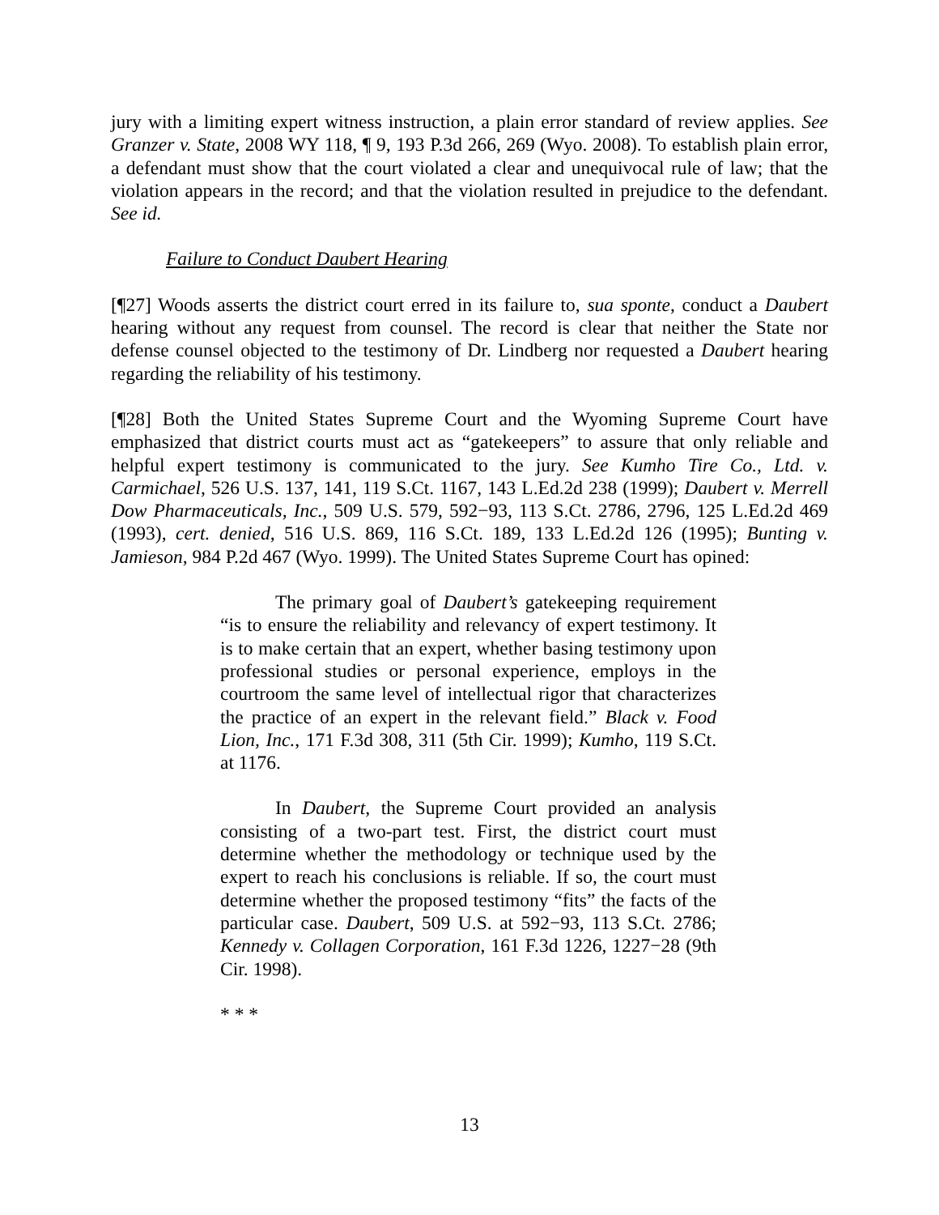jury with a limiting expert witness instruction, a plain error standard of review applies. See Granzer v. State, 2008 WY 118, ¶ 9, 193 P.3d 266, 269 (Wyo. 2008). To establish plain error, a defendant must show that the court violated a clear and unequivocal rule of law; that the violation appears in the record; and that the violation resulted in prejudice to the defendant. See id.
Failure to Conduct Daubert Hearing
[¶27] Woods asserts the district court erred in its failure to, sua sponte, conduct a Daubert hearing without any request from counsel. The record is clear that neither the State nor defense counsel objected to the testimony of Dr. Lindberg nor requested a Daubert hearing regarding the reliability of his testimony.
[¶28] Both the United States Supreme Court and the Wyoming Supreme Court have emphasized that district courts must act as “gatekeepers” to assure that only reliable and helpful expert testimony is communicated to the jury. See Kumho Tire Co., Ltd. v. Carmichael, 526 U.S. 137, 141, 119 S.Ct. 1167, 143 L.Ed.2d 238 (1999); Daubert v. Merrell Dow Pharmaceuticals, Inc., 509 U.S. 579, 592−93, 113 S.Ct. 2786, 2796, 125 L.Ed.2d 469 (1993), cert. denied, 516 U.S. 869, 116 S.Ct. 189, 133 L.Ed.2d 126 (1995); Bunting v. Jamieson, 984 P.2d 467 (Wyo. 1999). The United States Supreme Court has opined:
The primary goal of Daubert’s gatekeeping requirement “is to ensure the reliability and relevancy of expert testimony. It is to make certain that an expert, whether basing testimony upon professional studies or personal experience, employs in the courtroom the same level of intellectual rigor that characterizes the practice of an expert in the relevant field.” Black v. Food Lion, Inc., 171 F.3d 308, 311 (5th Cir. 1999); Kumho, 119 S.Ct. at 1176.
In Daubert, the Supreme Court provided an analysis consisting of a two-part test. First, the district court must determine whether the methodology or technique used by the expert to reach his conclusions is reliable. If so, the court must determine whether the proposed testimony “fits” the facts of the particular case. Daubert, 509 U.S. at 592−93, 113 S.Ct. 2786; Kennedy v. Collagen Corporation, 161 F.3d 1226, 1227−28 (9th Cir. 1998).
* * *
13